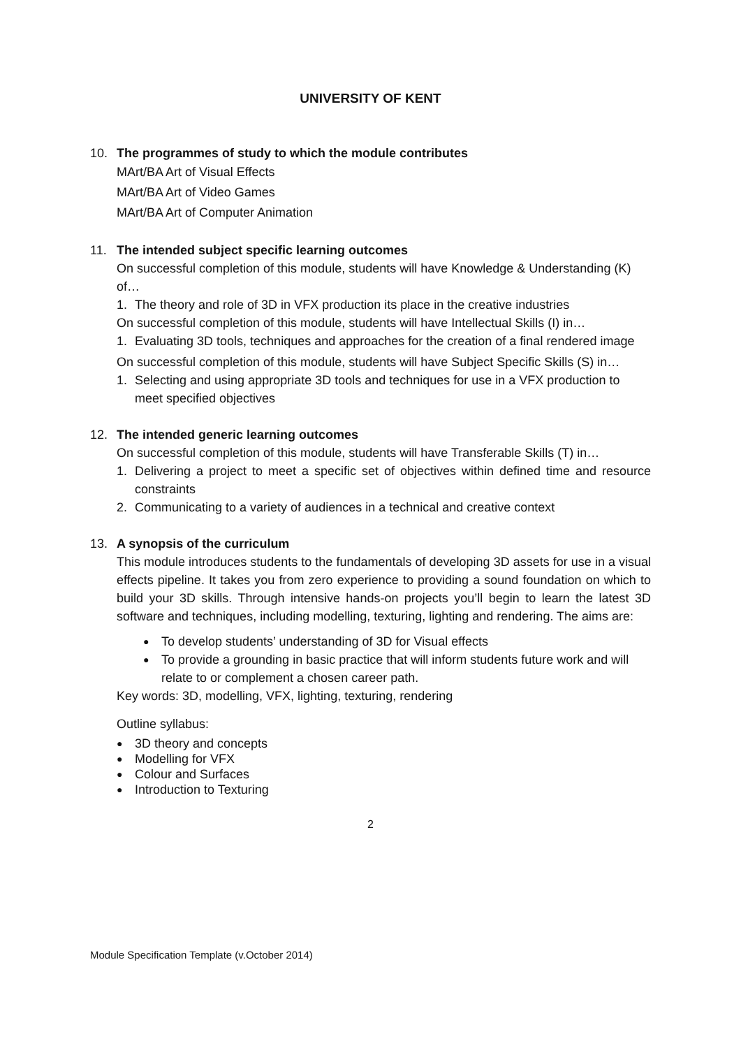UNIVERSITY OF KENT
10. The programmes of study to which the module contributes
MArt/BA Art of Visual Effects
MArt/BA Art of Video Games
MArt/BA Art of Computer Animation
11. The intended subject specific learning outcomes
On successful completion of this module, students will have Knowledge & Understanding (K) of…
1. The theory and role of 3D in VFX production its place in the creative industries
On successful completion of this module, students will have Intellectual Skills (I) in…
1. Evaluating 3D tools, techniques and approaches for the creation of a final rendered image
On successful completion of this module, students will have Subject Specific Skills (S) in…
1. Selecting and using appropriate 3D tools and techniques for use in a VFX production to meet specified objectives
12. The intended generic learning outcomes
On successful completion of this module, students will have Transferable Skills (T) in…
1. Delivering a project to meet a specific set of objectives within defined time and resource constraints
2. Communicating to a variety of audiences in a technical and creative context
13. A synopsis of the curriculum
This module introduces students to the fundamentals of developing 3D assets for use in a visual effects pipeline. It takes you from zero experience to providing a sound foundation on which to build your 3D skills. Through intensive hands-on projects you’ll begin to learn the latest 3D software and techniques, including modelling, texturing, lighting and rendering. The aims are:
● To develop students’ understanding of 3D for Visual effects
● To provide a grounding in basic practice that will inform students future work and will relate to or complement a chosen career path.
Key words: 3D, modelling, VFX, lighting, texturing, rendering
Outline syllabus:
● 3D theory and concepts
● Modelling for VFX
● Colour and Surfaces
● Introduction to Texturing
2
Module Specification Template (v.October 2014)